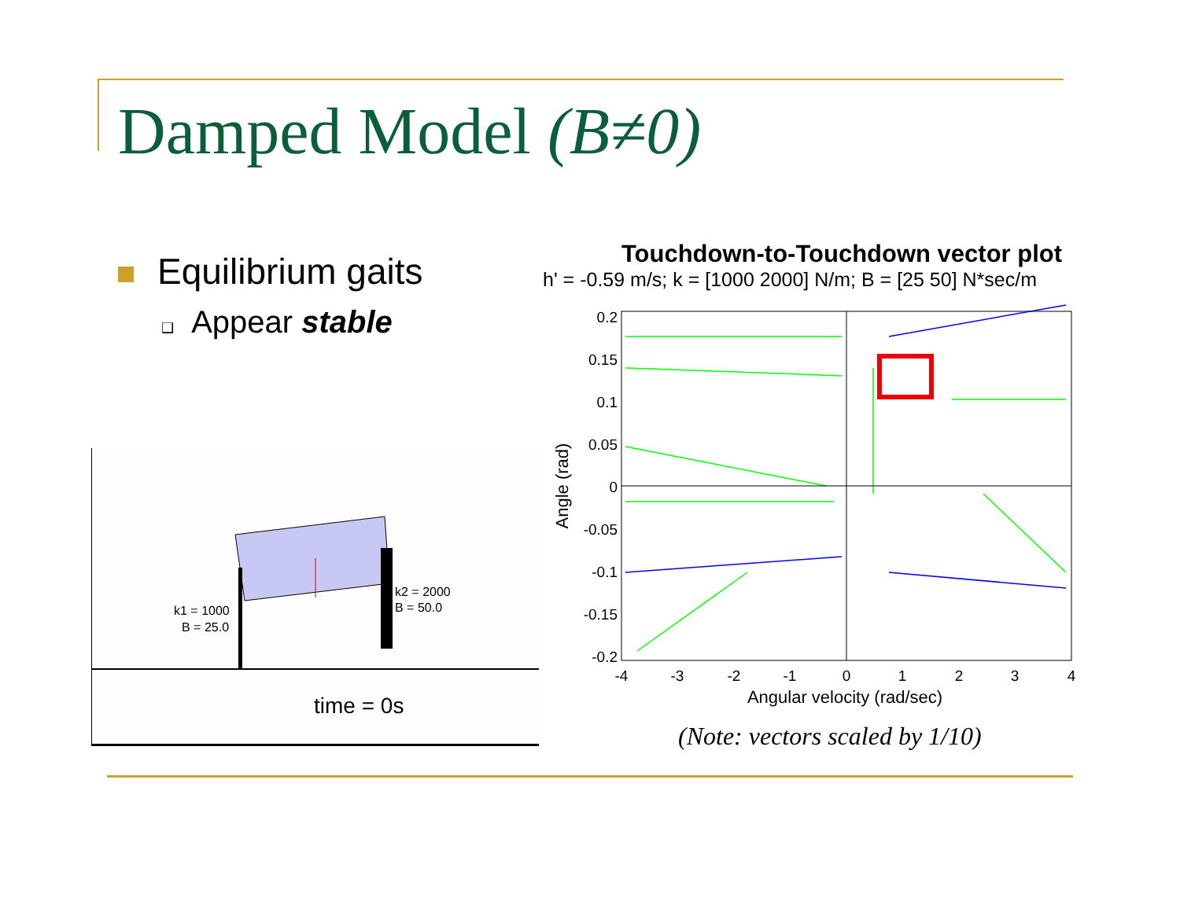Damped Model (B≠0)
Equilibrium gaits
❑ Appear stable
k1 = 1000
B = 25.0
k2 = 2000
B = 50.0
time = 0s
Touchdown-to-Touchdown vector plot
h' = -0.59 m/s; k = [1000 2000] N/m; B = [25 50] N*sec/m
0.2
0.15
0.1
0.05
0
-0.05
-0.1
-0.15
-0.2
-4
-3
-2
-1
0
1
2
3
4
Angular velocity (rad/sec)
Angle (rad)
(Note: vectors scaled by 1/10)